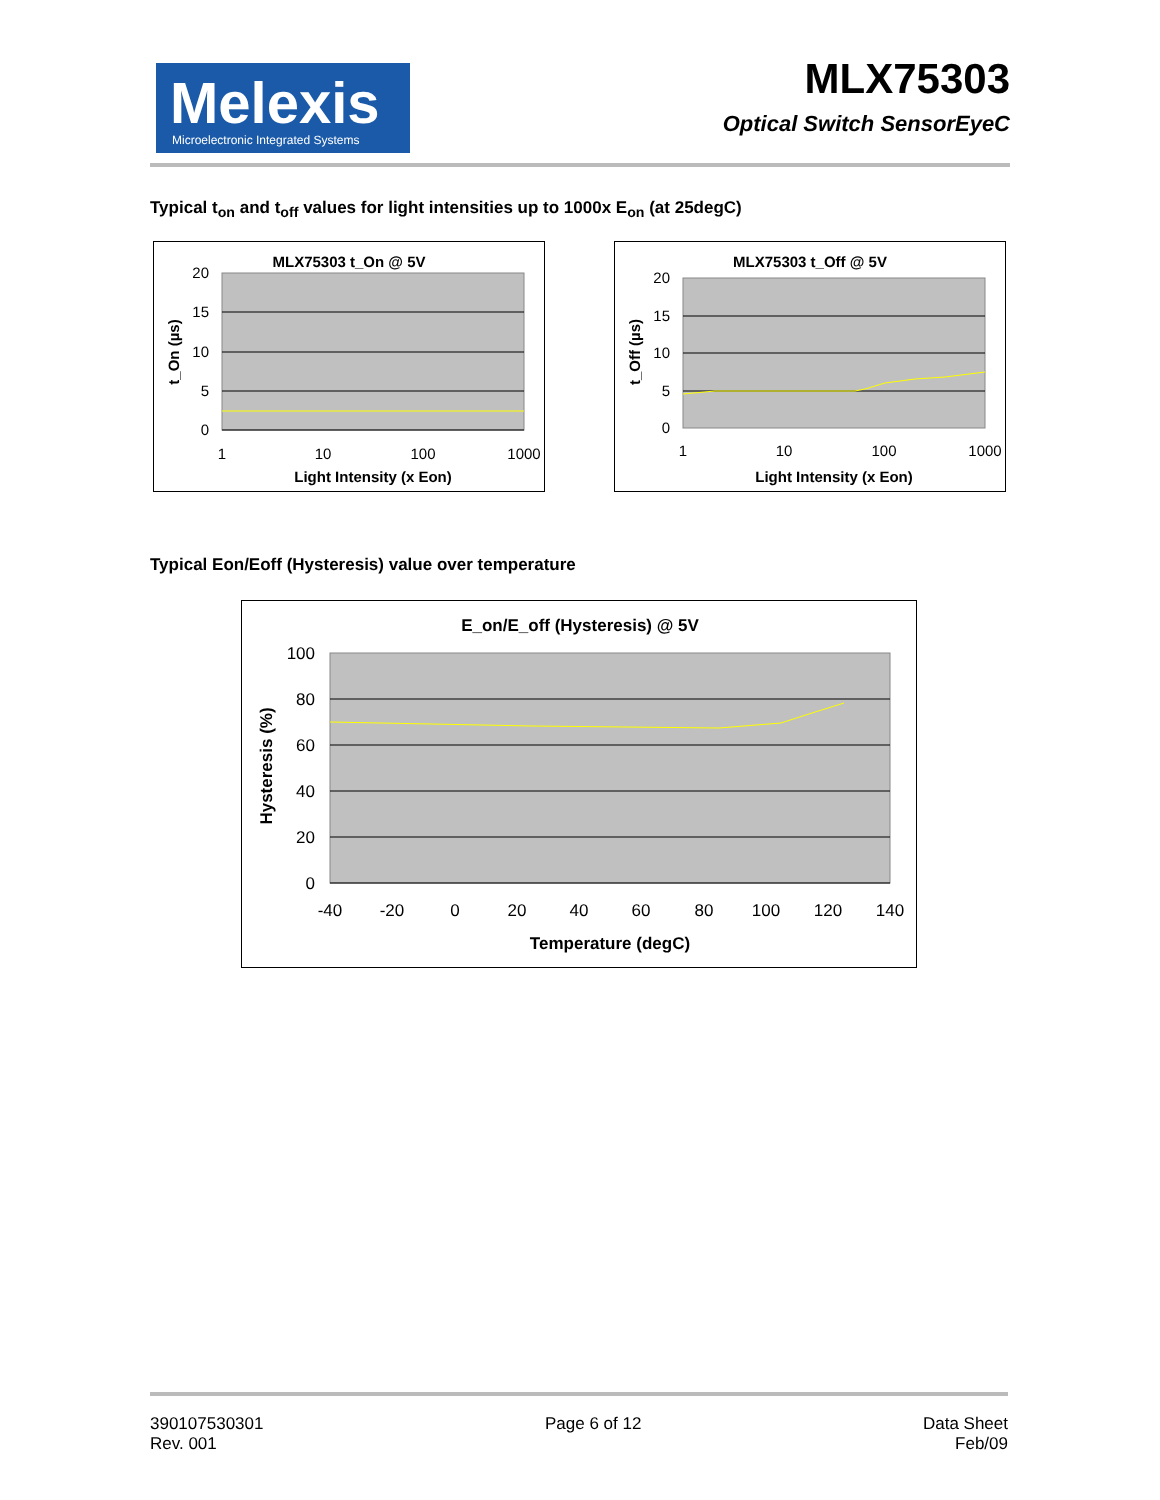Melexis
Microelectronic Integrated Systems
MLX75303
Optical Switch SensorEyeC
Typical t<sub>on</sub> and t<sub>off</sub> values for light intensities up to 1000x E<sub>on</sub> (at 25degC)
MLX75303 t_On @ 5V
20
15
10
5
0
1
10
100
1000
Light Intensity (x Eon)
t_On (µs)
MLX75303 t_Off @ 5V
20
15
10
5
0
1
10
100
1000
Light Intensity (x Eon)
t_Off (µs)
Typical Eon/Eoff (Hysteresis) value over temperature
E_on/E_off (Hysteresis) @ 5V
100
80
60
40
20
0
-40
-20
0
20
40
60
80
100
120
140
Temperature (degC)
Hysteresis (%)
390107530301
Rev. 001
Page 6 of 12 Data Sheet
Feb/09